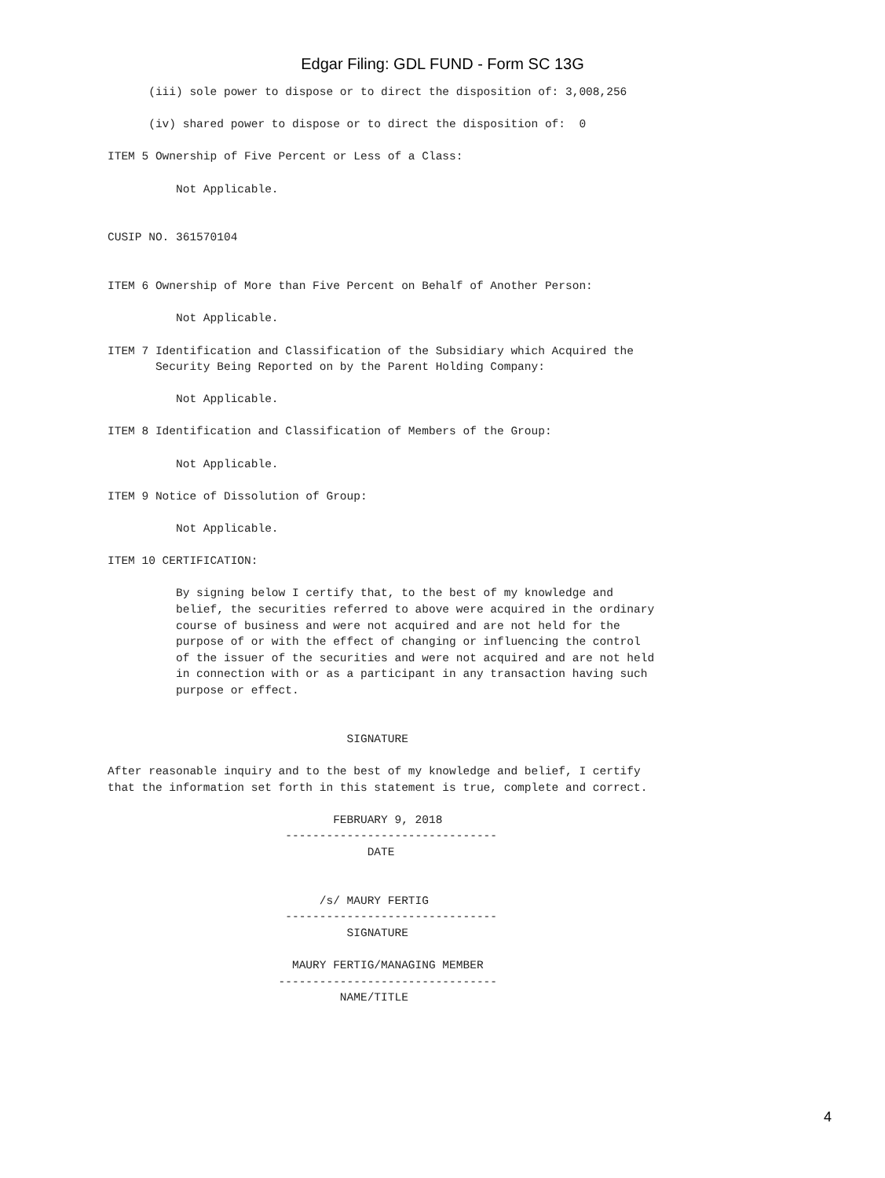Edgar Filing: GDL FUND - Form SC 13G
      (iii) sole power to dispose or to direct the disposition of: 3,008,256

      (iv) shared power to dispose or to direct the disposition of:  0

ITEM 5 Ownership of Five Percent or Less of a Class:

          Not Applicable.


CUSIP NO. 361570104


ITEM 6 Ownership of More than Five Percent on Behalf of Another Person:

          Not Applicable.

ITEM 7 Identification and Classification of the Subsidiary which Acquired the
       Security Being Reported on by the Parent Holding Company:

          Not Applicable.

ITEM 8 Identification and Classification of Members of the Group:

          Not Applicable.

ITEM 9 Notice of Dissolution of Group:

          Not Applicable.

ITEM 10 CERTIFICATION:

          By signing below I certify that, to the best of my knowledge and
          belief, the securities referred to above were acquired in the ordinary
          course of business and were not acquired and are not held for the
          purpose of or with the effect of changing or influencing the control
          of the issuer of the securities and were not acquired and are not held
          in connection with or as a participant in any transaction having such
          purpose or effect.


                                   SIGNATURE

After reasonable inquiry and to the best of my knowledge and belief, I certify
that the information set forth in this statement is true, complete and correct.

                                 FEBRUARY 9, 2018
                          -------------------------------
                                      DATE


                               /s/ MAURY FERTIG
                          -------------------------------
                                   SIGNATURE

                           MAURY FERTIG/MANAGING MEMBER
                         --------------------------------
                                  NAME/TITLE
4